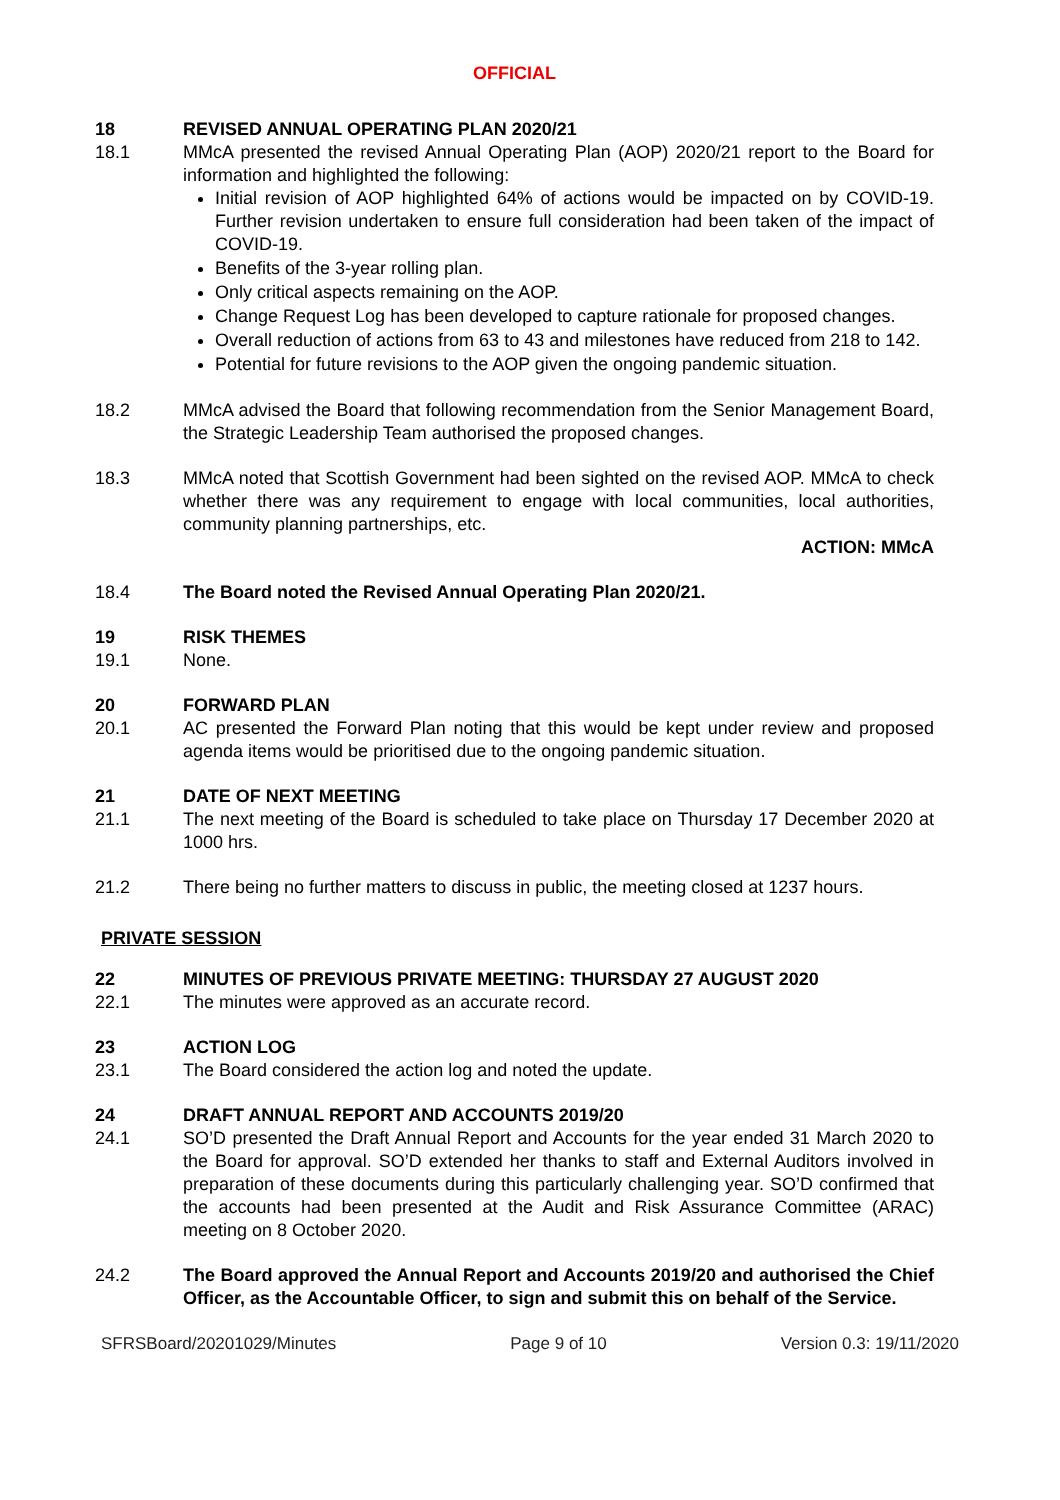OFFICIAL
18 REVISED ANNUAL OPERATING PLAN 2020/21
18.1 MMcA presented the revised Annual Operating Plan (AOP) 2020/21 report to the Board for information and highlighted the following:
Initial revision of AOP highlighted 64% of actions would be impacted on by COVID-19. Further revision undertaken to ensure full consideration had been taken of the impact of COVID-19.
Benefits of the 3-year rolling plan.
Only critical aspects remaining on the AOP.
Change Request Log has been developed to capture rationale for proposed changes.
Overall reduction of actions from 63 to 43 and milestones have reduced from 218 to 142.
Potential for future revisions to the AOP given the ongoing pandemic situation.
18.2 MMcA advised the Board that following recommendation from the Senior Management Board, the Strategic Leadership Team authorised the proposed changes.
18.3 MMcA noted that Scottish Government had been sighted on the revised AOP. MMcA to check whether there was any requirement to engage with local communities, local authorities, community planning partnerships, etc.
ACTION: MMcA
18.4 The Board noted the Revised Annual Operating Plan 2020/21.
19 RISK THEMES
19.1 None.
20 FORWARD PLAN
20.1 AC presented the Forward Plan noting that this would be kept under review and proposed agenda items would be prioritised due to the ongoing pandemic situation.
21 DATE OF NEXT MEETING
21.1 The next meeting of the Board is scheduled to take place on Thursday 17 December 2020 at 1000 hrs.
21.2 There being no further matters to discuss in public, the meeting closed at 1237 hours.
PRIVATE SESSION
22 MINUTES OF PREVIOUS PRIVATE MEETING: THURSDAY 27 AUGUST 2020
22.1 The minutes were approved as an accurate record.
23 ACTION LOG
23.1 The Board considered the action log and noted the update.
24 DRAFT ANNUAL REPORT AND ACCOUNTS 2019/20
24.1 SO’D presented the Draft Annual Report and Accounts for the year ended 31 March 2020 to the Board for approval. SO’D extended her thanks to staff and External Auditors involved in preparation of these documents during this particularly challenging year. SO’D confirmed that the accounts had been presented at the Audit and Risk Assurance Committee (ARAC) meeting on 8 October 2020.
24.2 The Board approved the Annual Report and Accounts 2019/20 and authorised the Chief Officer, as the Accountable Officer, to sign and submit this on behalf of the Service.
SFRSBoard/20201029/Minutes Page 9 of 10 Version 0.3: 19/11/2020